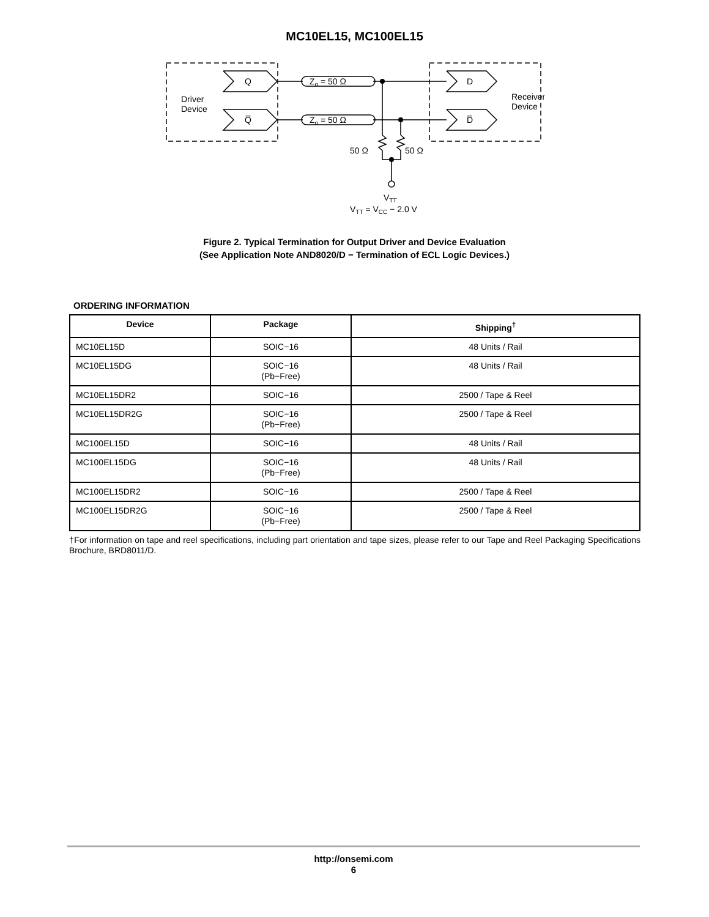MC10EL15, MC100EL15
Driver
Device
Receiver
Device
Q
Q̅
D
D̅
Zo = 50 Ω
Zo = 50 Ω
50 Ω
50 Ω
VTT
VTT = VCC − 2.0 V
Figure 2. Typical Termination for Output Driver and Device Evaluation
(See Application Note AND8020/D − Termination of ECL Logic Devices.)
ORDERING INFORMATION
| Device | Package | Shipping<sup>†</sup> |
| --- | --- | --- |
| MC10EL15D | SOIC−16 | 48 Units / Rail |
| MC10EL15DG | SOIC−16 (Pb−Free) | 48 Units / Rail |
| MC10EL15DR2 | SOIC−16 | 2500 / Tape & Reel |
| MC10EL15DR2G | SOIC−16 (Pb−Free) | 2500 / Tape & Reel |
| MC100EL15D | SOIC−16 | 48 Units / Rail |
| MC100EL15DG | SOIC−16 (Pb−Free) | 48 Units / Rail |
| MC100EL15DR2 | SOIC−16 | 2500 / Tape & Reel |
| MC100EL15DR2G | SOIC−16 (Pb−Free) | 2500 / Tape & Reel |
†For information on tape and reel specifications, including part orientation and tape sizes, please refer to our Tape and Reel Packaging Specifications Brochure, BRD8011/D.
http://onsemi.com
6